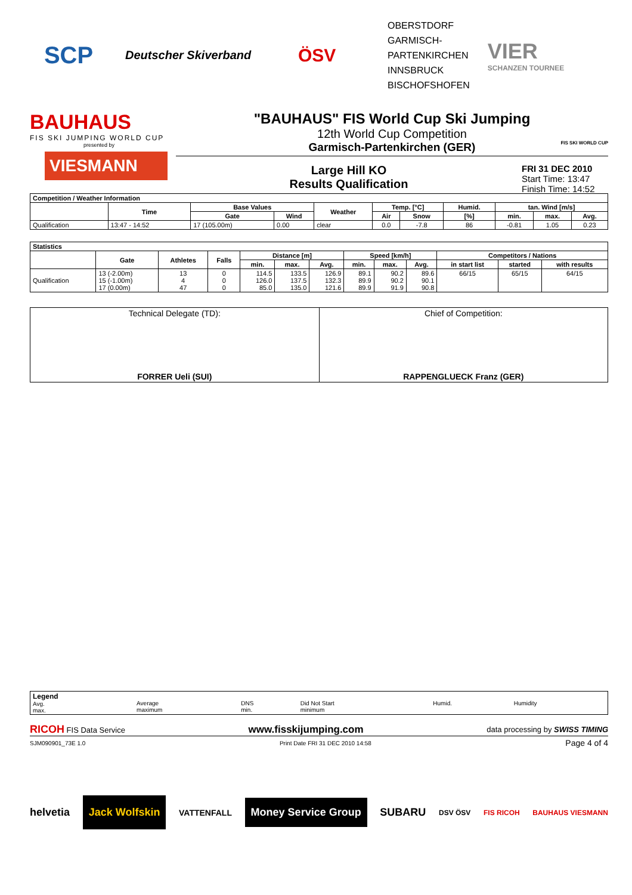SCP
Deutscher Skiverband
ÖSV
OBERSTDORF
GARMISCH-
PARTENKIRCHEN
INNSBRUCK
BISCHOFSHOFEN
VIER
SCHANZEN TOURNEE
BAUHAUS
FIS SKI JUMPING WORLD CUP
presented by
VIESMANN
"BAUHAUS" FIS World Cup Ski Jumping
12th World Cup Competition
Garmisch-Partenkirchen (GER)
Large Hill KO
Results Qualification
FRI 31 DEC 2010
Start Time: 13:47
Finish Time: 14:52
FIS SKI WORLD CUP
| Competition / Weather Information | | | | | | | | | | |
| --- | --- | --- | --- | --- | --- | --- | --- | --- | --- | --- |
| | Time | Base Values | | Weather | Temp. [°C] | | Humid. | tan. Wind [m/s] | | |
| | | Gate | Wind | | Air | Snow | [%] | min. | max. | Avg. |
| Qualification | 13:47 - 14:52 | 17 (105.00m) | 0.00 | clear | 0.0 | -7.8 | 86 | -0.81 | 1.05 | 0.23 |
| Statistics | | | | | | | | | | | | |
| --- | --- | --- | --- | --- | --- | --- | --- | --- | --- | --- | --- | --- |
| | Gate | Athletes | Falls | Distance [m] | | | Speed [km/h] | | | Competitors / Nations | | |
| | | | | min. | max. | Avg. | min. | max. | Avg. | in start list | started | with results |
| Qualification | 13 (-2.00m) 15 (-1.00m) 17 (0.00m) | 13 4 47 | 0 0 0 | 114.5 126.0 85.0 | 133.5 137.5 135.0 | 126.9 132.3 121.6 | 89.1 89.9 89.9 | 90.2 90.2 91.9 | 89.6 90.1 90.8 | 66/15 | 65/15 | 64/15 |
| Technical Delegate (TD): FORRER Ueli (SUI) | Chief of Competition: RAPPENGLUECK Franz (GER) |
| Legend Avg. max. | Average maximum | DNS min. | Did Not Start minimum | Humid. | Humidity |
RICOH FIS Data Service www.fisskijumping.com data processing by SWISS TIMING
SJM090901_73E 1.0 Print Date FRI 31 DEC 2010 14:58 Page 4 of 4
helvetia Jack Wolfskin VATTENFALL Money Service Group SUBARU DSV ÖSV FIS RICOH BAUHAUS VIESMANN